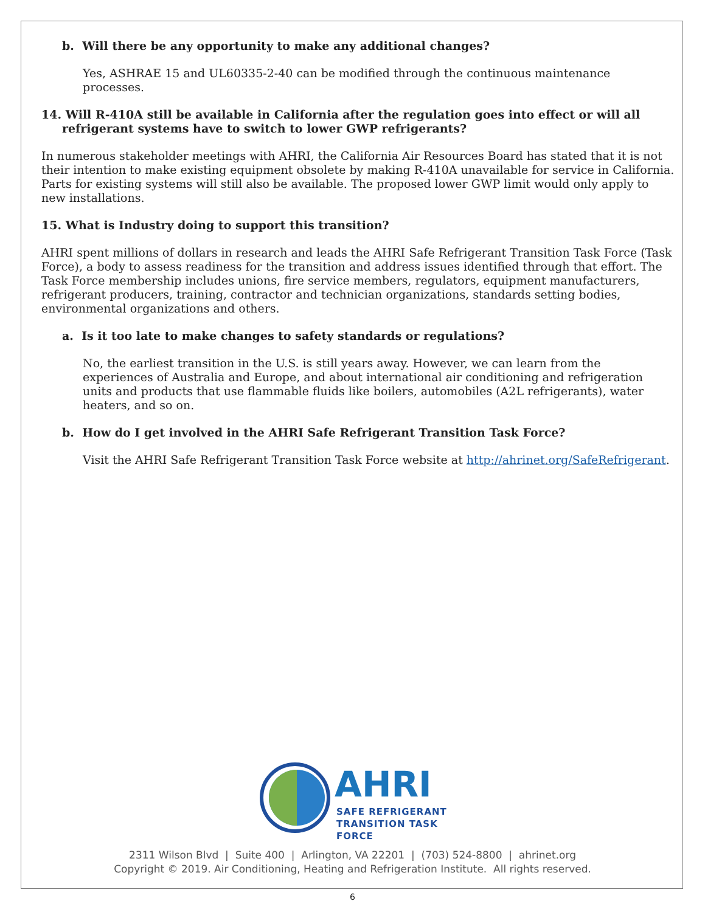b. Will there be any opportunity to make any additional changes?
Yes, ASHRAE 15 and UL60335-2-40 can be modified through the continuous maintenance processes.
14. Will R-410A still be available in California after the regulation goes into effect or will all refrigerant systems have to switch to lower GWP refrigerants?
In numerous stakeholder meetings with AHRI, the California Air Resources Board has stated that it is not their intention to make existing equipment obsolete by making R-410A unavailable for service in California. Parts for existing systems will still also be available. The proposed lower GWP limit would only apply to new installations.
15. What is Industry doing to support this transition?
AHRI spent millions of dollars in research and leads the AHRI Safe Refrigerant Transition Task Force (Task Force), a body to assess readiness for the transition and address issues identified through that effort. The Task Force membership includes unions, fire service members, regulators, equipment manufacturers, refrigerant producers, training, contractor and technician organizations, standards setting bodies, environmental organizations and others.
a. Is it too late to make changes to safety standards or regulations?
No, the earliest transition in the U.S. is still years away. However, we can learn from the experiences of Australia and Europe, and about international air conditioning and refrigeration units and products that use flammable fluids like boilers, automobiles (A2L refrigerants), water heaters, and so on.
b. How do I get involved in the AHRI Safe Refrigerant Transition Task Force?
Visit the AHRI Safe Refrigerant Transition Task Force website at http://ahrinet.org/SafeRefrigerant.
AHRI
SAFE REFRIGERANT
TRANSITION TASK FORCE
2311 Wilson Blvd | Suite 400 | Arlington, VA 22201 | (703) 524-8800 | ahrinet.org
Copyright © 2019. Air Conditioning, Heating and Refrigeration Institute. All rights reserved.
6